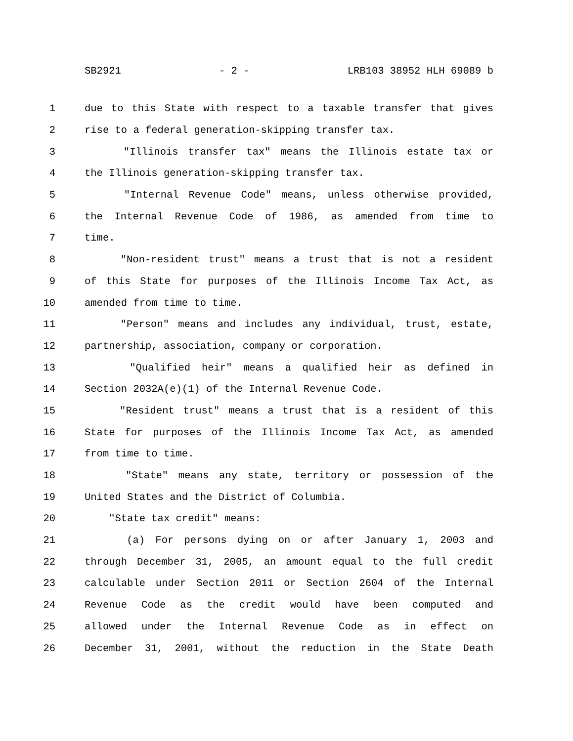SB2921 - 2 - LRB103 38952 HLH 69089 b
1 due to this State with respect to a taxable transfer that gives
2 rise to a federal generation-skipping transfer tax.
3 "Illinois transfer tax" means the Illinois estate tax or
4 the Illinois generation-skipping transfer tax.
5 "Internal Revenue Code" means, unless otherwise provided,
6 the Internal Revenue Code of 1986, as amended from time to
7 time.
8 "Non-resident trust" means a trust that is not a resident
9 of this State for purposes of the Illinois Income Tax Act, as
10 amended from time to time.
11 "Person" means and includes any individual, trust, estate,
12 partnership, association, company or corporation.
13 "Qualified heir" means a qualified heir as defined in
14 Section 2032A(e)(1) of the Internal Revenue Code.
15 "Resident trust" means a trust that is a resident of this
16 State for purposes of the Illinois Income Tax Act, as amended
17 from time to time.
18 "State" means any state, territory or possession of the
19 United States and the District of Columbia.
20 "State tax credit" means:
21 (a) For persons dying on or after January 1, 2003 and
22 through December 31, 2005, an amount equal to the full credit
23 calculable under Section 2011 or Section 2604 of the Internal
24 Revenue Code as the credit would have been computed and
25 allowed under the Internal Revenue Code as in effect on
26 December 31, 2001, without the reduction in the State Death